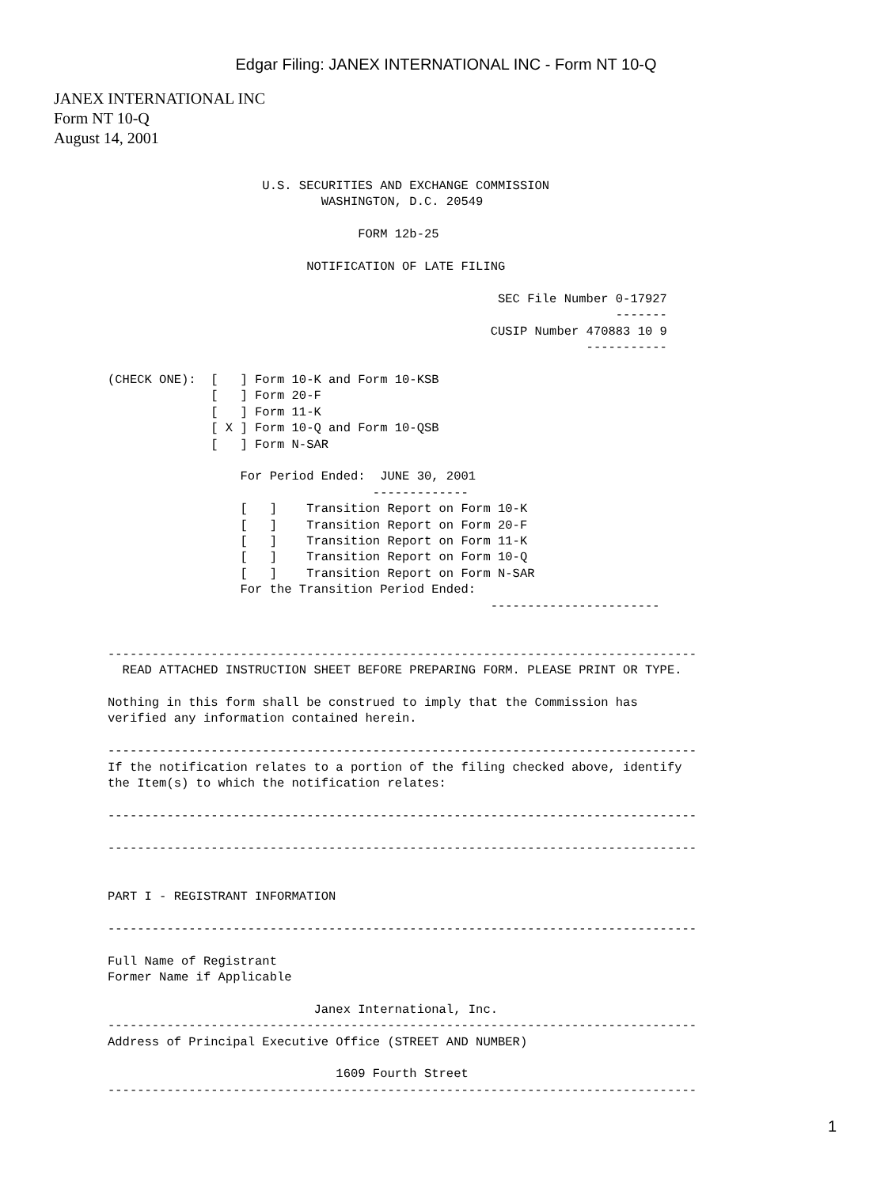Edgar Filing: JANEX INTERNATIONAL INC - Form NT 10-Q
JANEX INTERNATIONAL INC
Form NT 10-Q
August 14, 2001
                     U.S. SECURITIES AND EXCHANGE COMMISSION
                             WASHINGTON, D.C. 20549

                                  FORM 12b-25

                           NOTIFICATION OF LATE FILING

                                                     SEC File Number 0-17927
                                                                     -------
                                                    CUSIP Number 470883 10 9
                                                                 -----------

(CHECK ONE):  [   ] Form 10-K and Form 10-KSB
              [   ] Form 20-F
              [   ] Form 11-K
              [ X ] Form 10-Q and Form 10-QSB
              [   ] Form N-SAR

                  For Period Ended:  JUNE 30, 2001
                                    -------------
                  [   ]    Transition Report on Form 10-K
                  [   ]    Transition Report on Form 20-F
                  [   ]    Transition Report on Form 11-K
                  [   ]    Transition Report on Form 10-Q
                  [   ]    Transition Report on Form N-SAR
                  For the Transition Period Ended:
                                                    -----------------------


--------------------------------------------------------------------------------
  READ ATTACHED INSTRUCTION SHEET BEFORE PREPARING FORM. PLEASE PRINT OR TYPE.

Nothing in this form shall be construed to imply that the Commission has
verified any information contained herein.

--------------------------------------------------------------------------------
If the notification relates to a portion of the filing checked above, identify
the Item(s) to which the notification relates:

--------------------------------------------------------------------------------

--------------------------------------------------------------------------------


PART I - REGISTRANT INFORMATION

--------------------------------------------------------------------------------

Full Name of Registrant
Former Name if Applicable

                            Janex International, Inc.
--------------------------------------------------------------------------------
Address of Principal Executive Office (STREET AND NUMBER)

                               1609 Fourth Street
--------------------------------------------------------------------------------
1